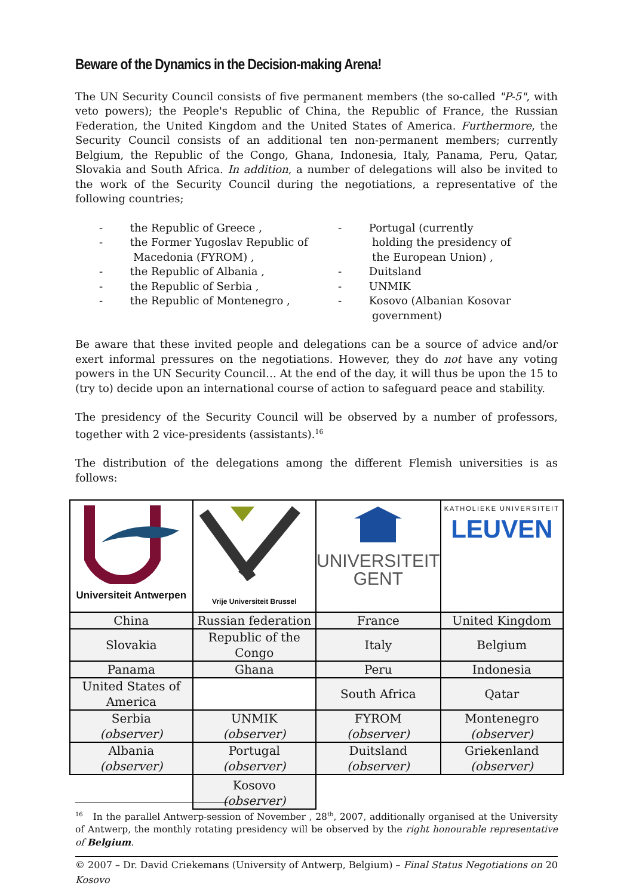Beware of the Dynamics in the Decision-making Arena!
The UN Security Council consists of five permanent members (the so-called "P-5", with veto powers); the People's Republic of China, the Republic of France, the Russian Federation, the United Kingdom and the United States of America. Furthermore, the Security Council consists of an additional ten non-permanent members; currently Belgium, the Republic of the Congo, Ghana, Indonesia, Italy, Panama, Peru, Qatar, Slovakia and South Africa. In addition, a number of delegations will also be invited to the work of the Security Council during the negotiations, a representative of the following countries;
- the Republic of Greece ,
- the Former Yugoslav Republic of Macedonia (FYROM) ,
- the Republic of Albania ,
- the Republic of Serbia ,
- the Republic of Montenegro ,
- Portugal (currently holding the presidency of the European Union) ,
- Duitsland
- UNMIK
- Kosovo (Albanian Kosovar government)
Be aware that these invited people and delegations can be a source of advice and/or exert informal pressures on the negotiations. However, they do not have any voting powers in the UN Security Council… At the end of the day, it will thus be upon the 15 to (try to) decide upon an international course of action to safeguard peace and stability.
The presidency of the Security Council will be observed by a number of professors, together with 2 vice-presidents (assistants).<sup>16</sup>
The distribution of the delegations among the different Flemish universities is as follows:
| Universiteit Antwerpen | Vrije Universiteit Brussel | UNIVERSITEIT GENT | KATHOLIEKE UNIVERSITEIT LEUVEN |
| China | Russian federation | France | United Kingdom |
| Slovakia | Republic of the Congo | Italy | Belgium |
| Panama | Ghana | Peru | Indonesia |
| United States of America | | South Africa | Qatar |
| Serbia (observer) | UNMIK (observer) | FYROM (observer) | Montenegro (observer) |
| Albania (observer) | Portugal (observer) | Duitsland (observer) | Griekenland (observer) |
| | Kosovo (observer) | | |
<sup>16</sup> In the parallel Antwerp-session of November , 28<sup>th</sup>, 2007, additionally organised at the University of Antwerp, the monthly rotating presidency will be observed by the right honourable representative of Belgium.
© 2007 – Dr. David Criekemans (University of Antwerp, Belgium) – Final Status Negotiations on Kosovo 20